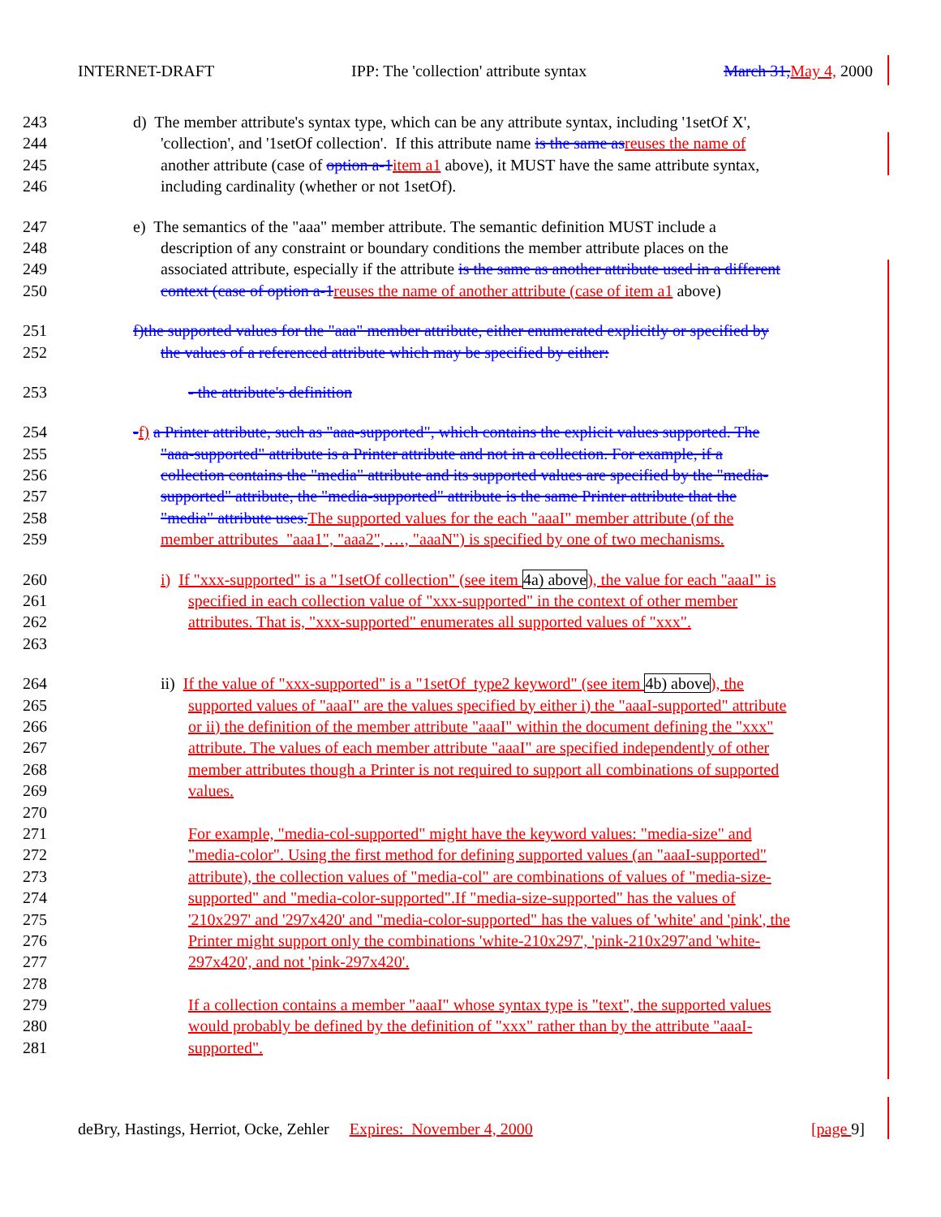INTERNET-DRAFT IPP: The 'collection' attribute syntax March 31, May 4, 2000
243 d) The member attribute's syntax type, which can be any attribute syntax, including '1setOf X',
244 'collection', and '1setOf collection'. If this attribute name is the same as reuses the name of
245 another attribute (case of option a-1 item a1 above), it MUST have the same attribute syntax,
246 including cardinality (whether or not 1setOf).
247 e) The semantics of the "aaa" member attribute. The semantic definition MUST include a
248 description of any constraint or boundary conditions the member attribute places on the
249 associated attribute, especially if the attribute is the same as another attribute used in a different
250 context (case of option a-1 reuses the name of another attribute (case of item a1 above)
251 f)the supported values for the "aaa" member attribute, either enumerated explicitly or specified by
252 the values of a referenced attribute which may be specified by either:
253 - the attribute's definition
254 -f) a Printer attribute, such as "aaa-supported", which contains the explicit values supported. The
255 "aaa-supported" attribute is a Printer attribute and not in a collection. For example, if a
256 collection contains the "media" attribute and its supported values are specified by the "media-
257 supported" attribute, the "media-supported" attribute is the same Printer attribute that the
258 "media" attribute uses. The supported values for the each "aaaI" member attribute (of the
259 member attributes "aaa1", "aaa2", …, "aaaN") is specified by one of two mechanisms.
260 i) If "xxx-supported" is a "1setOf collection" (see item 4a) above), the value for each "aaaI" is
261 specified in each collection value of "xxx-supported" in the context of other member
262 attributes. That is, "xxx-supported" enumerates all supported values of "xxx".
263
264 ii) If the value of "xxx-supported" is a "1setOf type2 keyword" (see item 4b) above), the
265 supported values of "aaaI" are the values specified by either i) the "aaaI-supported" attribute
266 or ii) the definition of the member attribute "aaaI" within the document defining the "xxx"
267 attribute. The values of each member attribute "aaaI" are specified independently of other
268 member attributes though a Printer is not required to support all combinations of supported
269 values.
270
271 For example, "media-col-supported" might have the keyword values: "media-size" and
272 "media-color". Using the first method for defining supported values (an "aaaI-supported"
273 attribute), the collection values of "media-col" are combinations of values of "media-size-
274 supported" and "media-color-supported".If "media-size-supported" has the values of
275 '210x297' and '297x420' and "media-color-supported" has the values of 'white' and 'pink', the
276 Printer might support only the combinations 'white-210x297', 'pink-210x297'and 'white-
277 297x420', and not 'pink-297x420'.
278
279 If a collection contains a member "aaaI" whose syntax type is "text", the supported values
280 would probably be defined by the definition of "xxx" rather than by the attribute "aaaI-
281 supported".
deBry, Hastings, Herriot, Ocke, Zehler Expires: November 4, 2000 [page 9]